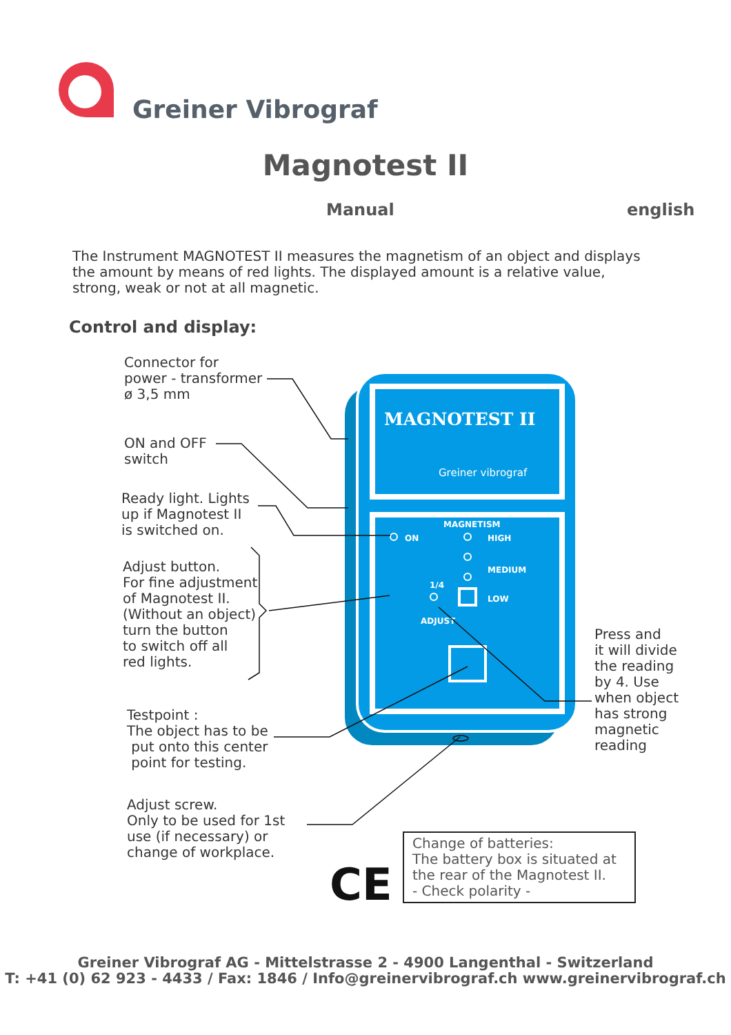MAGNOTEST II
Greiner vibrograf
MAGNETISM
ON
HIGH
MEDIUM
LOW
1/4
ADJUST
Greiner Vibrograf
Magnotest II
Manual english
The Instrument MAGNOTEST II measures the magnetism of an object and displays the amount by means of red lights. The displayed amount is a relative value, strong, weak or not at all magnetic.
Control and display:
Connector for
power - transformer
ø 3,5 mm
ON and OFF
switch
Ready light. Lights
up if Magnotest II
is switched on.
Adjust button.
For fine adjustment
of Magnotest II.
(Without an object)
turn the button
to switch off all
red lights.
Testpoint :
The object has to be
put onto this center
point for testing.
Adjust screw.
Only to be used for 1st
use (if necessary) or
change of workplace.
Press and
it will divide
the reading
by 4. Use
when object
has strong
magnetic
reading
CE
Change of batteries:
The battery box is situated at the rear of the Magnotest II.
- Check polarity -
Greiner Vibrograf AG - Mittelstrasse 2 - 4900 Langenthal - Switzerland
T: +41 (0) 62 923 - 4433 / Fax: 1846 / Info@greinervibrograf.ch www.greinervibrograf.ch